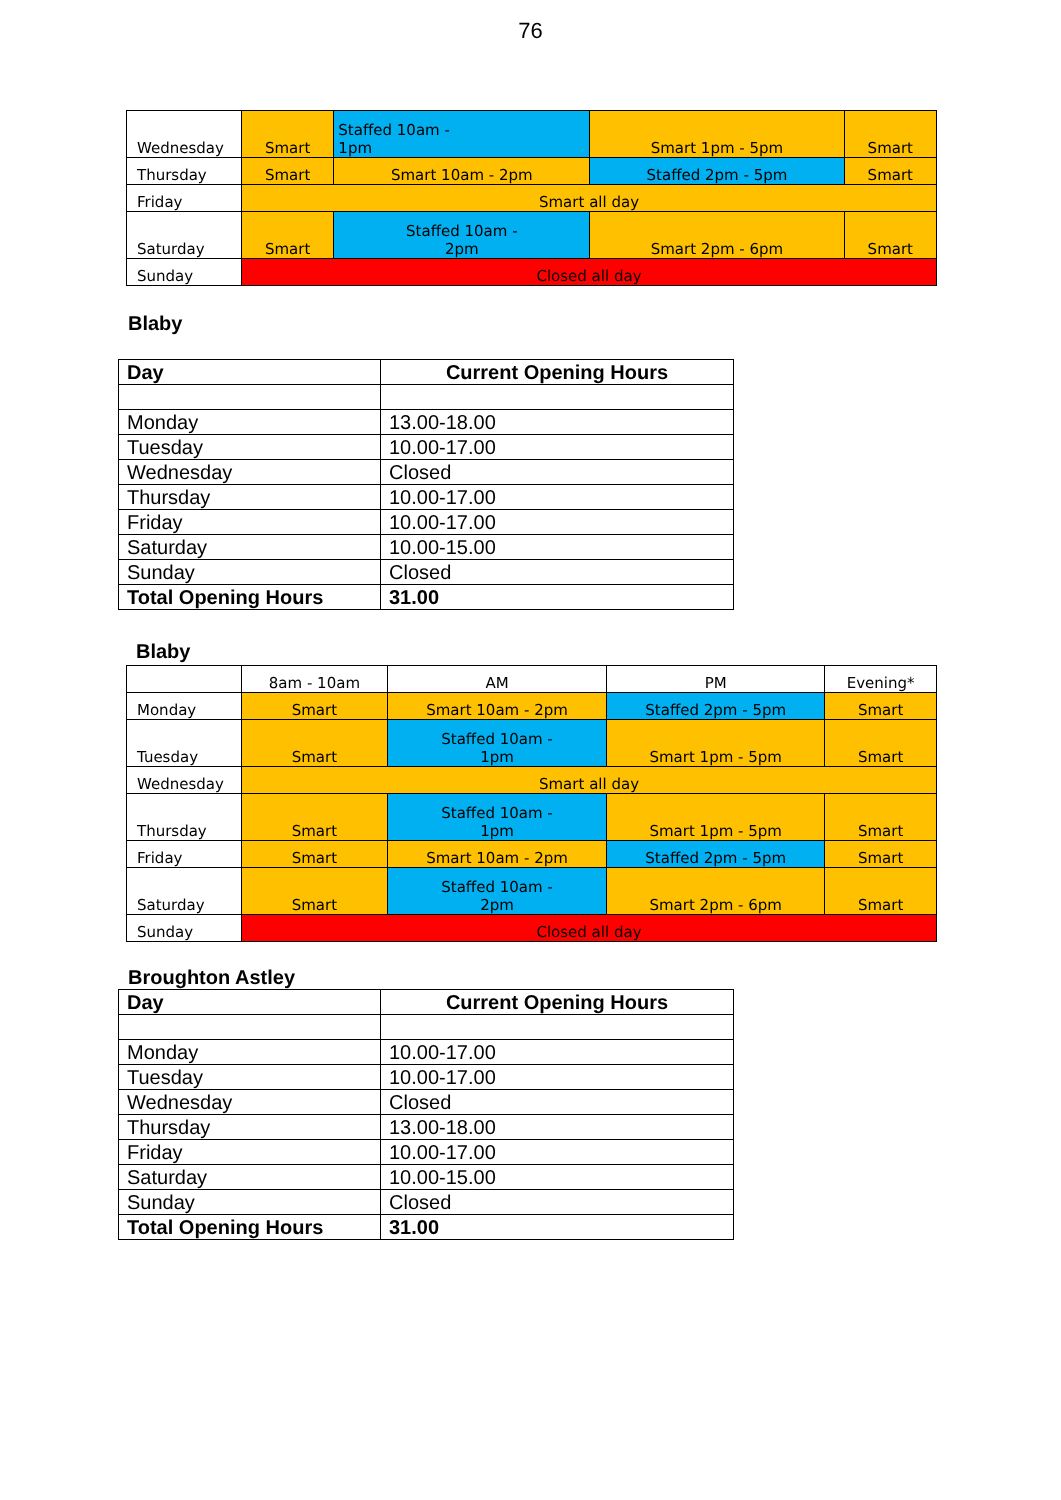76
| Wednesday | Smart | Staffed 10am - 1pm | Smart 1pm - 5pm | Smart |
| Thursday | Smart | Smart 10am - 2pm | Staffed 2pm - 5pm | Smart |
| Friday | Smart all day | | | |
| Saturday | Smart | Staffed 10am - 2pm | Smart 2pm - 6pm | Smart |
| Sunday | Closed all day | | | |
Blaby
| Day | Current Opening Hours |
| --- | --- |
| Monday | 13.00-18.00 |
| Tuesday | 10.00-17.00 |
| Wednesday | Closed |
| Thursday | 10.00-17.00 |
| Friday | 10.00-17.00 |
| Saturday | 10.00-15.00 |
| Sunday | Closed |
| Total Opening Hours | 31.00 |
Blaby
| | 8am - 10am | AM | PM | Evening* |
| Monday | Smart | Smart 10am - 2pm | Staffed 2pm - 5pm | Smart |
| Tuesday | Smart | Staffed 10am - 1pm | Smart 1pm - 5pm | Smart |
| Wednesday | Smart all day | | | |
| Thursday | Smart | Staffed 10am - 1pm | Smart 1pm - 5pm | Smart |
| Friday | Smart | Smart 10am - 2pm | Staffed 2pm - 5pm | Smart |
| Saturday | Smart | Staffed 10am - 2pm | Smart 2pm - 6pm | Smart |
| Sunday | Closed all day | | | |
Broughton Astley
| Day | Current Opening Hours |
| --- | --- |
| Monday | 10.00-17.00 |
| Tuesday | 10.00-17.00 |
| Wednesday | Closed |
| Thursday | 13.00-18.00 |
| Friday | 10.00-17.00 |
| Saturday | 10.00-15.00 |
| Sunday | Closed |
| Total Opening Hours | 31.00 |